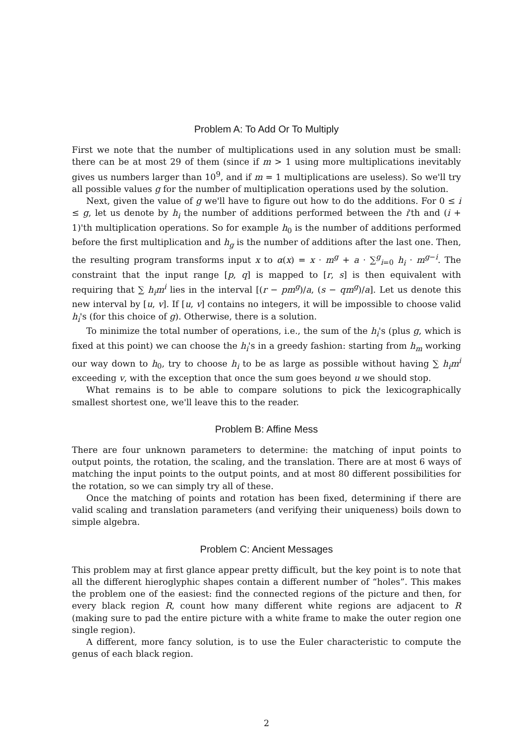Problem A: To Add Or To Multiply
First we note that the number of multiplications used in any solution must be small: there can be at most 29 of them (since if m > 1 using more multiplications inevitably gives us numbers larger than 10<sup>9</sup>, and if m = 1 multiplications are useless). So we'll try all possible values g for the number of multiplication operations used by the solution.
Next, given the value of g we'll have to figure out how to do the additions. For 0 ≤ i ≤ g, let us denote by h<sub>i</sub> the number of additions performed between the i'th and (i + 1)'th multiplication operations. So for example h<sub>0</sub> is the number of additions performed before the first multiplication and h<sub>g</sub> is the number of additions after the last one. Then, the resulting program transforms input x to α(x) = x · m<sup>g</sup> + a · ∑<sup>g</sup><sub>i=0</sub> h<sub>i</sub> · m<sup>g−i</sup>. The constraint that the input range [p, q] is mapped to [r, s] is then equivalent with requiring that ∑ h<sub>i</sub>m<sup>i</sup> lies in the interval [(r − pm<sup>g</sup>)/a, (s − qm<sup>g</sup>)/a]. Let us denote this new interval by [u, v]. If [u, v] contains no integers, it will be impossible to choose valid h<sub>i</sub>'s (for this choice of g). Otherwise, there is a solution.
To minimize the total number of operations, i.e., the sum of the h<sub>i</sub>'s (plus g, which is fixed at this point) we can choose the h<sub>i</sub>'s in a greedy fashion: starting from h<sub>m</sub> working our way down to h<sub>0</sub>, try to choose h<sub>i</sub> to be as large as possible without having ∑ h<sub>i</sub>m<sup>i</sup> exceeding v, with the exception that once the sum goes beyond u we should stop.
What remains is to be able to compare solutions to pick the lexicographically smallest shortest one, we'll leave this to the reader.
Problem B: Affine Mess
There are four unknown parameters to determine: the matching of input points to output points, the rotation, the scaling, and the translation. There are at most 6 ways of matching the input points to the output points, and at most 80 different possibilities for the rotation, so we can simply try all of these.
Once the matching of points and rotation has been fixed, determining if there are valid scaling and translation parameters (and verifying their uniqueness) boils down to simple algebra.
Problem C: Ancient Messages
This problem may at first glance appear pretty difficult, but the key point is to note that all the different hieroglyphic shapes contain a different number of “holes”. This makes the problem one of the easiest: find the connected regions of the picture and then, for every black region R, count how many different white regions are adjacent to R (making sure to pad the entire picture with a white frame to make the outer region one single region).
A different, more fancy solution, is to use the Euler characteristic to compute the genus of each black region.
2